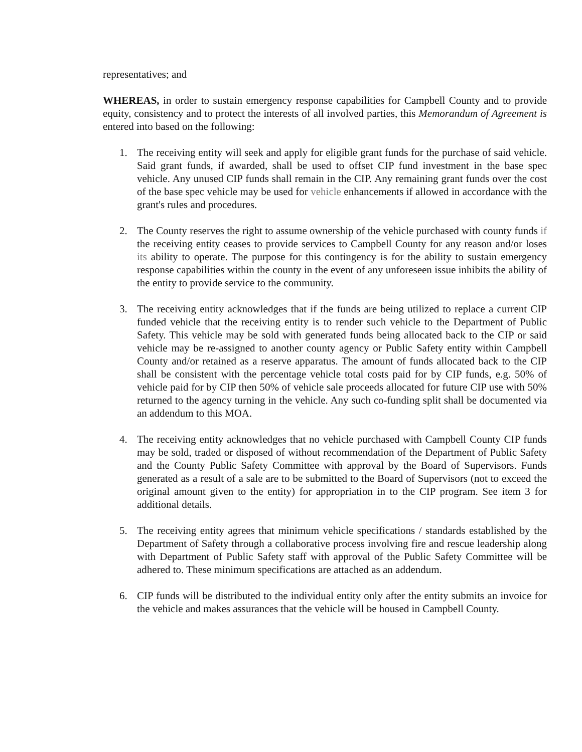representatives; and
WHEREAS, in order to sustain emergency response capabilities for Campbell County and to provide equity, consistency and to protect the interests of all involved parties, this Memorandum of Agreement is entered into based on the following:
1. The receiving entity will seek and apply for eligible grant funds for the purchase of said vehicle. Said grant funds, if awarded, shall be used to offset CIP fund investment in the base spec vehicle. Any unused CIP funds shall remain in the CIP. Any remaining grant funds over the cost of the base spec vehicle may be used for vehicle enhancements if allowed in accordance with the grant's rules and procedures.
2. The County reserves the right to assume ownership of the vehicle purchased with county funds if the receiving entity ceases to provide services to Campbell County for any reason and/or loses its ability to operate. The purpose for this contingency is for the ability to sustain emergency response capabilities within the county in the event of any unforeseen issue inhibits the ability of the entity to provide service to the community.
3. The receiving entity acknowledges that if the funds are being utilized to replace a current CIP funded vehicle that the receiving entity is to render such vehicle to the Department of Public Safety. This vehicle may be sold with generated funds being allocated back to the CIP or said vehicle may be re-assigned to another county agency or Public Safety entity within Campbell County and/or retained as a reserve apparatus. The amount of funds allocated back to the CIP shall be consistent with the percentage vehicle total costs paid for by CIP funds, e.g. 50% of vehicle paid for by CIP then 50% of vehicle sale proceeds allocated for future CIP use with 50% returned to the agency turning in the vehicle. Any such co-funding split shall be documented via an addendum to this MOA.
4. The receiving entity acknowledges that no vehicle purchased with Campbell County CIP funds may be sold, traded or disposed of without recommendation of the Department of Public Safety and the County Public Safety Committee with approval by the Board of Supervisors. Funds generated as a result of a sale are to be submitted to the Board of Supervisors (not to exceed the original amount given to the entity) for appropriation in to the CIP program. See item 3 for additional details.
5. The receiving entity agrees that minimum vehicle specifications / standards established by the Department of Safety through a collaborative process involving fire and rescue leadership along with Department of Public Safety staff with approval of the Public Safety Committee will be adhered to. These minimum specifications are attached as an addendum.
6. CIP funds will be distributed to the individual entity only after the entity submits an invoice for the vehicle and makes assurances that the vehicle will be housed in Campbell County.